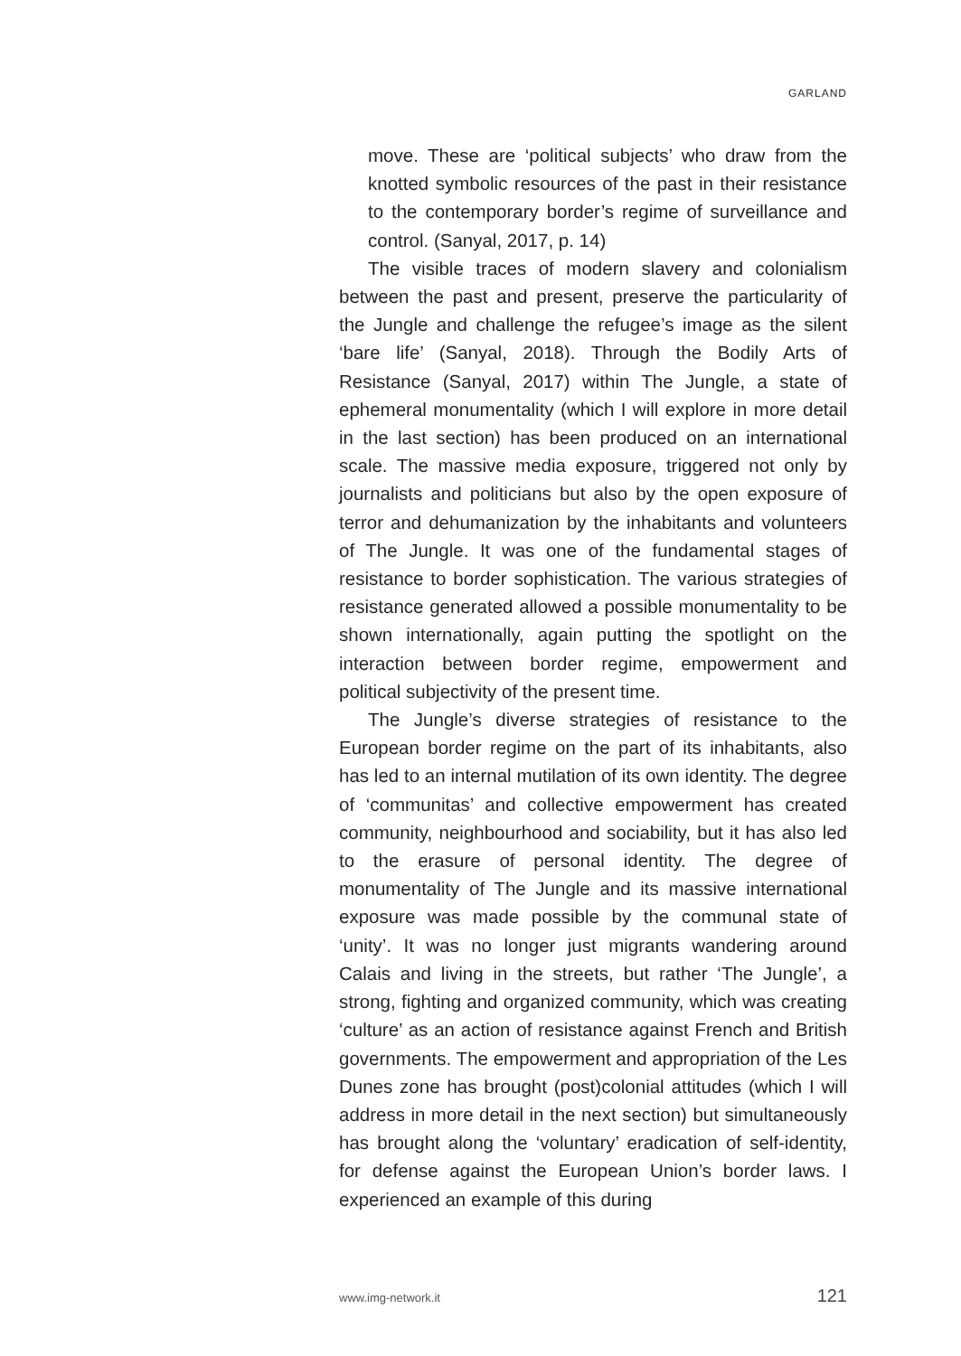GARLAND
move. These are ‘political subjects’ who draw from the knotted symbolic resources of the past in their resistance to the contemporary border’s regime of surveillance and control. (Sanyal, 2017, p. 14)
The visible traces of modern slavery and colonialism between the past and present, preserve the particularity of the Jungle and challenge the refugee’s image as the silent ‘bare life’ (Sanyal, 2018). Through the Bodily Arts of Resistance (Sanyal, 2017) within The Jungle, a state of ephemeral monumentality (which I will explore in more detail in the last section) has been produced on an international scale. The massive media exposure, triggered not only by journalists and politicians but also by the open exposure of terror and dehumanization by the inhabitants and volunteers of The Jungle. It was one of the fundamental stages of resistance to border sophistication. The various strategies of resistance generated allowed a possible monumentality to be shown internationally, again putting the spotlight on the interaction between border regime, empowerment and political subjectivity of the present time.
The Jungle’s diverse strategies of resistance to the European border regime on the part of its inhabitants, also has led to an internal mutilation of its own identity. The degree of ‘communitas’ and collective empowerment has created community, neighbourhood and sociability, but it has also led to the erasure of personal identity. The degree of monumentality of The Jungle and its massive international exposure was made possible by the communal state of ‘unity’. It was no longer just migrants wandering around Calais and living in the streets, but rather ‘The Jungle’, a strong, fighting and organized community, which was creating ‘culture’ as an action of resistance against French and British governments. The empowerment and appropriation of the Les Dunes zone has brought (post)colonial attitudes (which I will address in more detail in the next section) but simultaneously has brought along the ‘voluntary’ eradication of self-identity, for defense against the European Union’s border laws. I experienced an example of this during
www.img-network.it 121